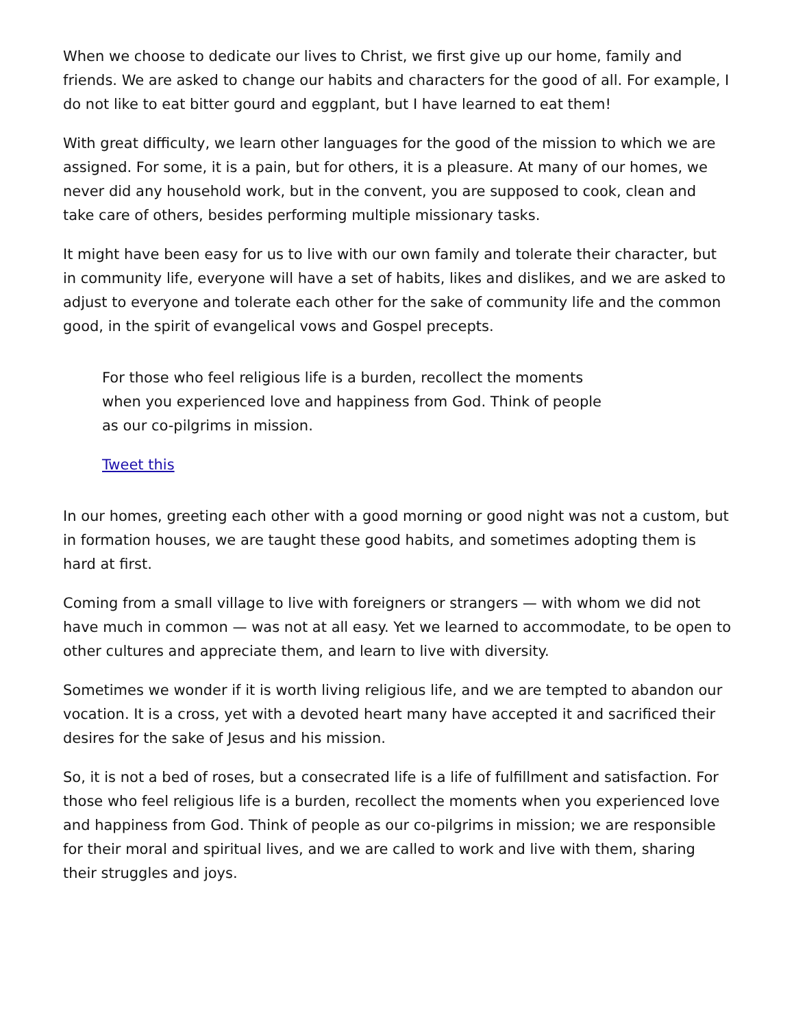When we choose to dedicate our lives to Christ, we first give up our home, family and friends. We are asked to change our habits and characters for the good of all. For example, I do not like to eat bitter gourd and eggplant, but I have learned to eat them!
With great difficulty, we learn other languages for the good of the mission to which we are assigned. For some, it is a pain, but for others, it is a pleasure. At many of our homes, we never did any household work, but in the convent, you are supposed to cook, clean and take care of others, besides performing multiple missionary tasks.
It might have been easy for us to live with our own family and tolerate their character, but in community life, everyone will have a set of habits, likes and dislikes, and we are asked to adjust to everyone and tolerate each other for the sake of community life and the common good, in the spirit of evangelical vows and Gospel precepts.
For those who feel religious life is a burden, recollect the moments when you experienced love and happiness from God. Think of people as our co-pilgrims in mission.
Tweet this
In our homes, greeting each other with a good morning or good night was not a custom, but in formation houses, we are taught these good habits, and sometimes adopting them is hard at first.
Coming from a small village to live with foreigners or strangers — with whom we did not have much in common — was not at all easy. Yet we learned to accommodate, to be open to other cultures and appreciate them, and learn to live with diversity.
Sometimes we wonder if it is worth living religious life, and we are tempted to abandon our vocation. It is a cross, yet with a devoted heart many have accepted it and sacrificed their desires for the sake of Jesus and his mission.
So, it is not a bed of roses, but a consecrated life is a life of fulfillment and satisfaction. For those who feel religious life is a burden, recollect the moments when you experienced love and happiness from God. Think of people as our co-pilgrims in mission; we are responsible for their moral and spiritual lives, and we are called to work and live with them, sharing their struggles and joys.